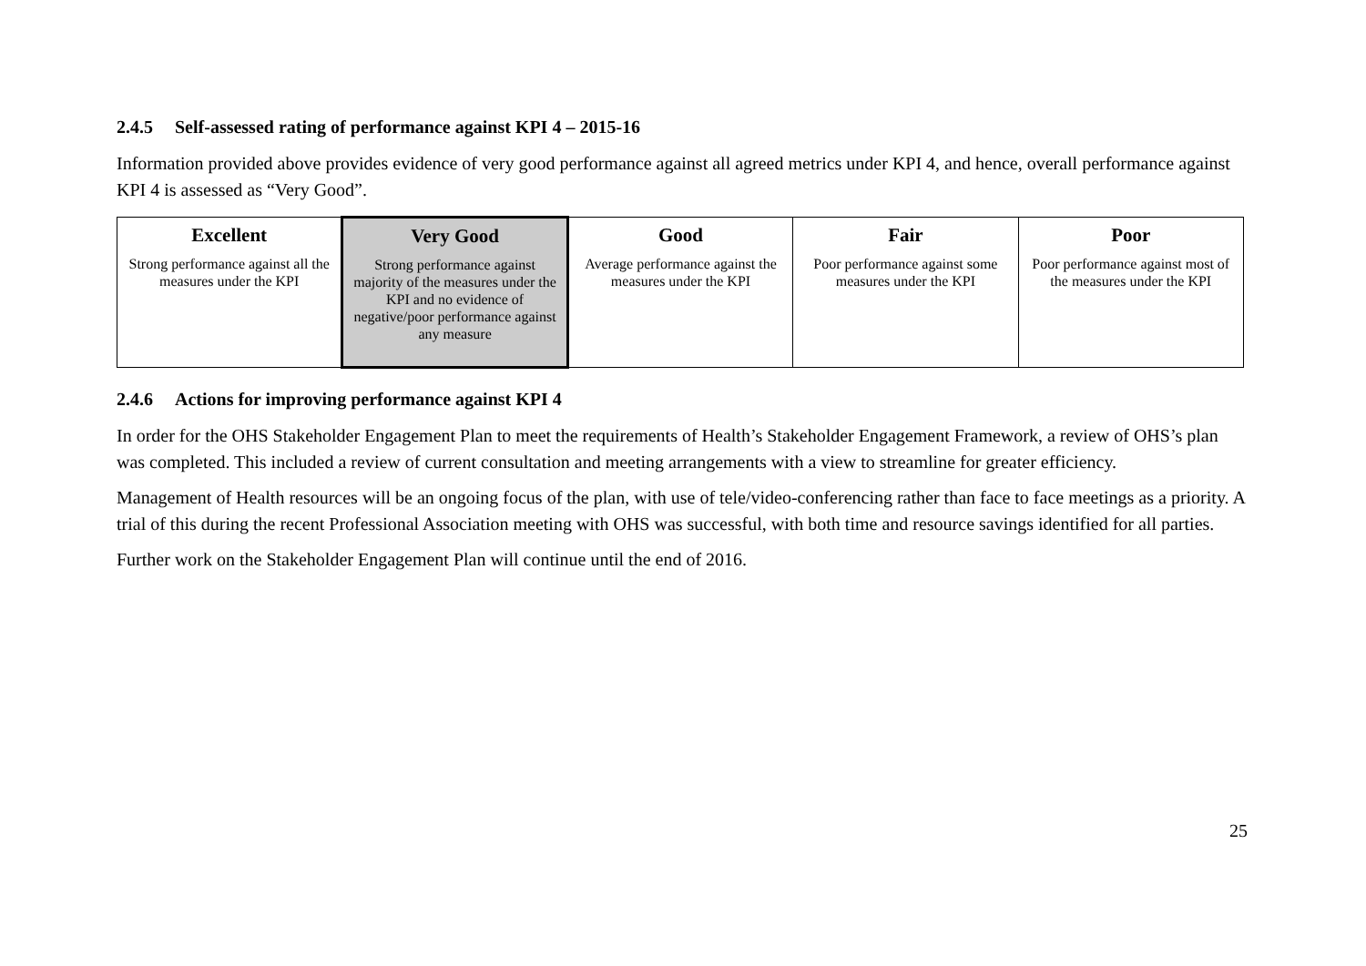2.4.5 Self-assessed rating of performance against KPI 4 – 2015-16
Information provided above provides evidence of very good performance against all agreed metrics under KPI 4, and hence, overall performance against KPI 4 is assessed as “Very Good”.
| Excellent Strong performance against all the measures under the KPI | Very Good Strong performance against majority of the measures under the KPI and no evidence of negative/poor performance against any measure | Good Average performance against the measures under the KPI | Fair Poor performance against some measures under the KPI | Poor Poor performance against most of the measures under the KPI |
2.4.6 Actions for improving performance against KPI 4
In order for the OHS Stakeholder Engagement Plan to meet the requirements of Health’s Stakeholder Engagement Framework, a review of OHS’s plan was completed. This included a review of current consultation and meeting arrangements with a view to streamline for greater efficiency.
Management of Health resources will be an ongoing focus of the plan, with use of tele/video-conferencing rather than face to face meetings as a priority. A trial of this during the recent Professional Association meeting with OHS was successful, with both time and resource savings identified for all parties.
Further work on the Stakeholder Engagement Plan will continue until the end of 2016.
25